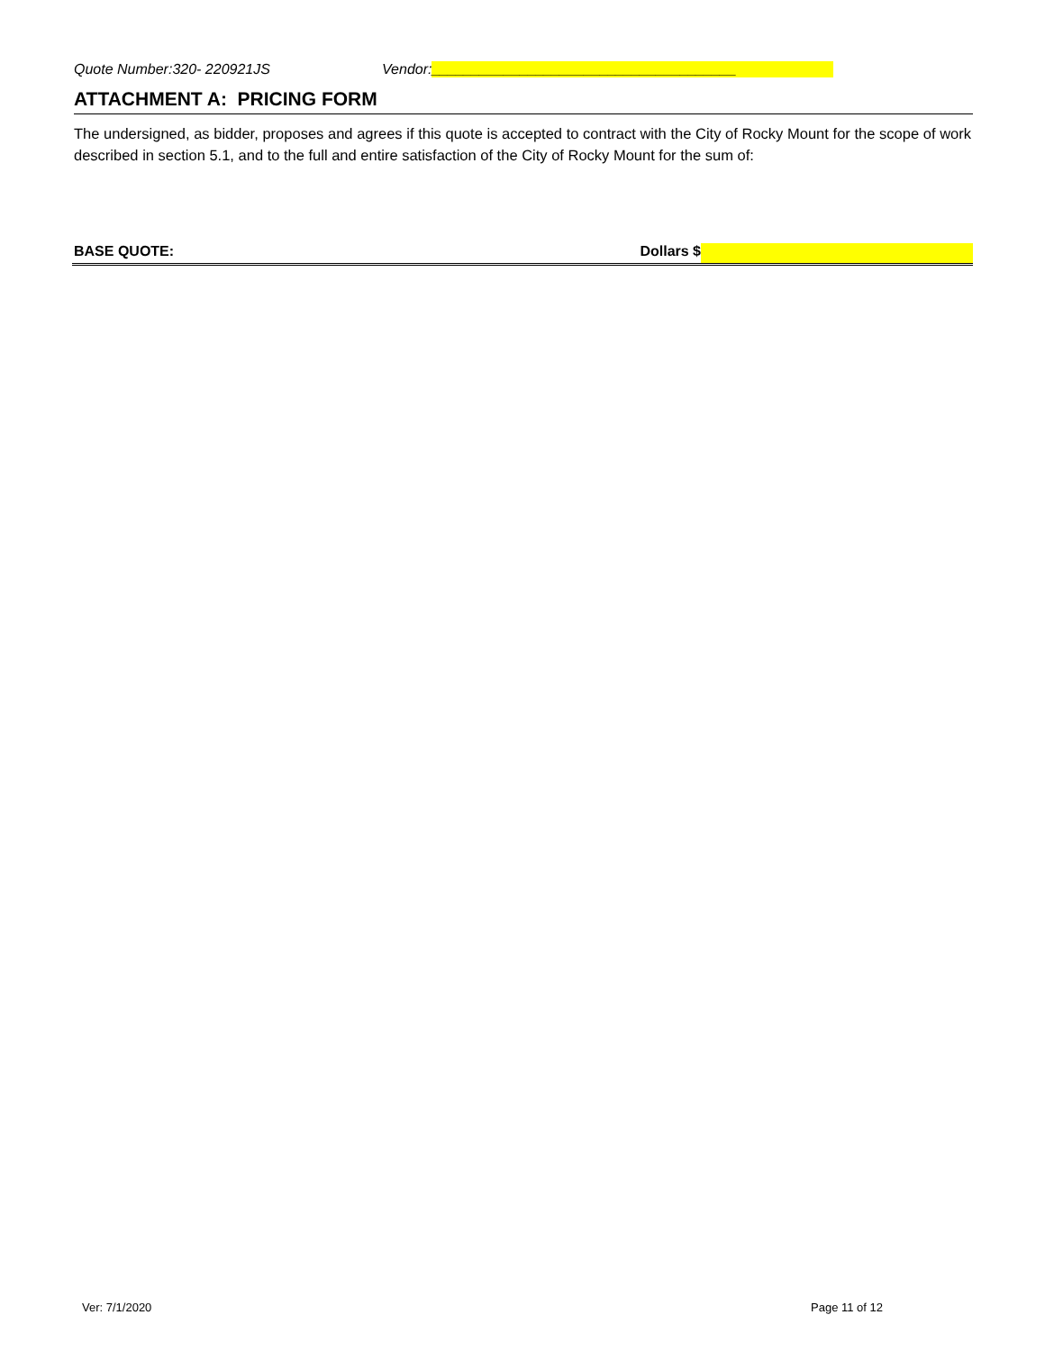Quote Number:320- 220921JS Vendor: ______________________________________
ATTACHMENT A: PRICING FORM
The undersigned, as bidder, proposes and agrees if this quote is accepted to contract with the City of Rocky Mount for the scope of work described in section 5.1, and to the full and entire satisfaction of the City of Rocky Mount for the sum of:
BASE QUOTE: Dollars $
Ver: 7/1/2020 Page 11 of 12